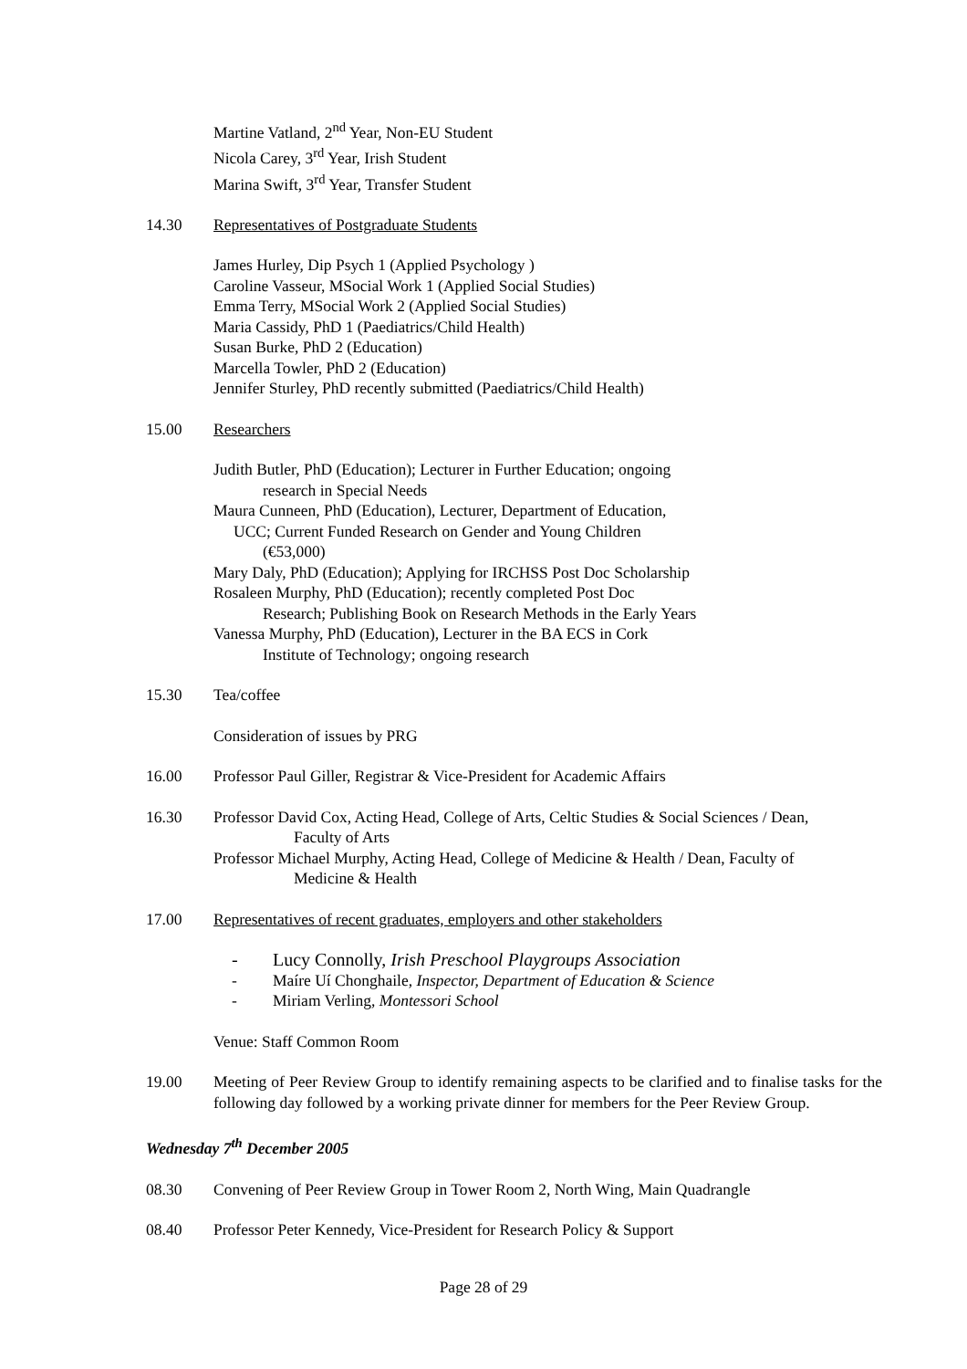Martine Vatland, 2<sup>nd</sup> Year, Non-EU Student
Nicola Carey, 3<sup>rd</sup> Year, Irish Student
Marina Swift, 3<sup>rd</sup> Year, Transfer Student
14.30 Representatives of Postgraduate Students
James Hurley, Dip Psych 1 (Applied Psychology )
Caroline Vasseur, MSocial Work 1 (Applied Social Studies)
Emma Terry, MSocial Work 2 (Applied Social Studies)
Maria Cassidy, PhD 1 (Paediatrics/Child Health)
Susan Burke, PhD 2 (Education)
Marcella Towler, PhD 2 (Education)
Jennifer Sturley, PhD recently submitted (Paediatrics/Child Health)
15.00 Researchers
Judith Butler, PhD (Education); Lecturer in Further Education; ongoing
research in Special Needs
Maura Cunneen, PhD (Education), Lecturer, Department of Education,
UCC; Current Funded Research on Gender and Young Children
(€53,000)
Mary Daly, PhD (Education); Applying for IRCHSS Post Doc Scholarship
Rosaleen Murphy, PhD (Education); recently completed Post Doc
Research; Publishing Book on Research Methods in the Early Years
Vanessa Murphy, PhD (Education), Lecturer in the BA ECS in Cork
Institute of Technology; ongoing research
15.30 Tea/coffee
Consideration of issues by PRG
16.00 Professor Paul Giller, Registrar & Vice-President for Academic Affairs
16.30 Professor David Cox, Acting Head, College of Arts, Celtic Studies & Social Sciences / Dean,
Faculty of Arts
Professor Michael Murphy, Acting Head, College of Medicine & Health / Dean, Faculty of
Medicine & Health
17.00 Representatives of recent graduates, employers and other stakeholders
- Lucy Connolly, Irish Preschool Playgroups Association
- Maíre Uí Chonghaile, Inspector, Department of Education & Science
- Miriam Verling, Montessori School
Venue: Staff Common Room
19.00 Meeting of Peer Review Group to identify remaining aspects to be clarified and to finalise tasks for the following day followed by a working private dinner for members for the Peer Review Group.
Wednesday 7<sup>th</sup> December 2005
08.30 Convening of Peer Review Group in Tower Room 2, North Wing, Main Quadrangle
08.40 Professor Peter Kennedy, Vice-President for Research Policy & Support
Page 28 of 29